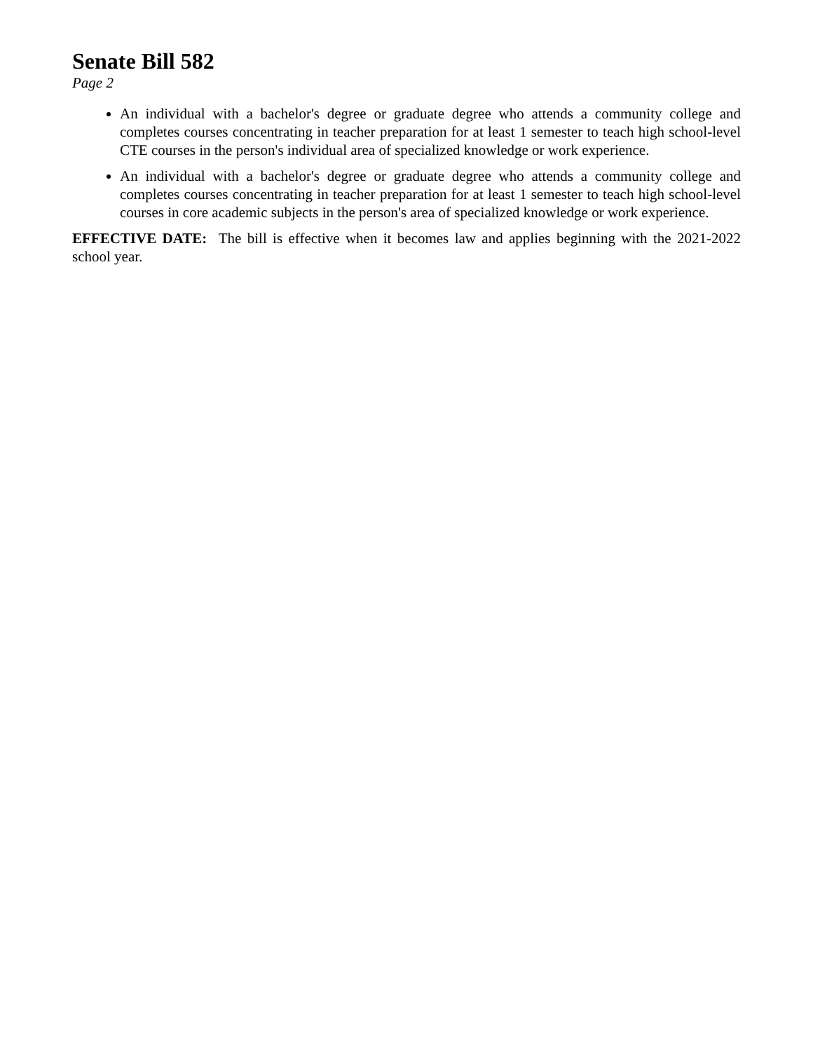Senate Bill 582
Page 2
An individual with a bachelor's degree or graduate degree who attends a community college and completes courses concentrating in teacher preparation for at least 1 semester to teach high school-level CTE courses in the person's individual area of specialized knowledge or work experience.
An individual with a bachelor's degree or graduate degree who attends a community college and completes courses concentrating in teacher preparation for at least 1 semester to teach high school-level courses in core academic subjects in the person's area of specialized knowledge or work experience.
EFFECTIVE DATE: The bill is effective when it becomes law and applies beginning with the 2021-2022 school year.